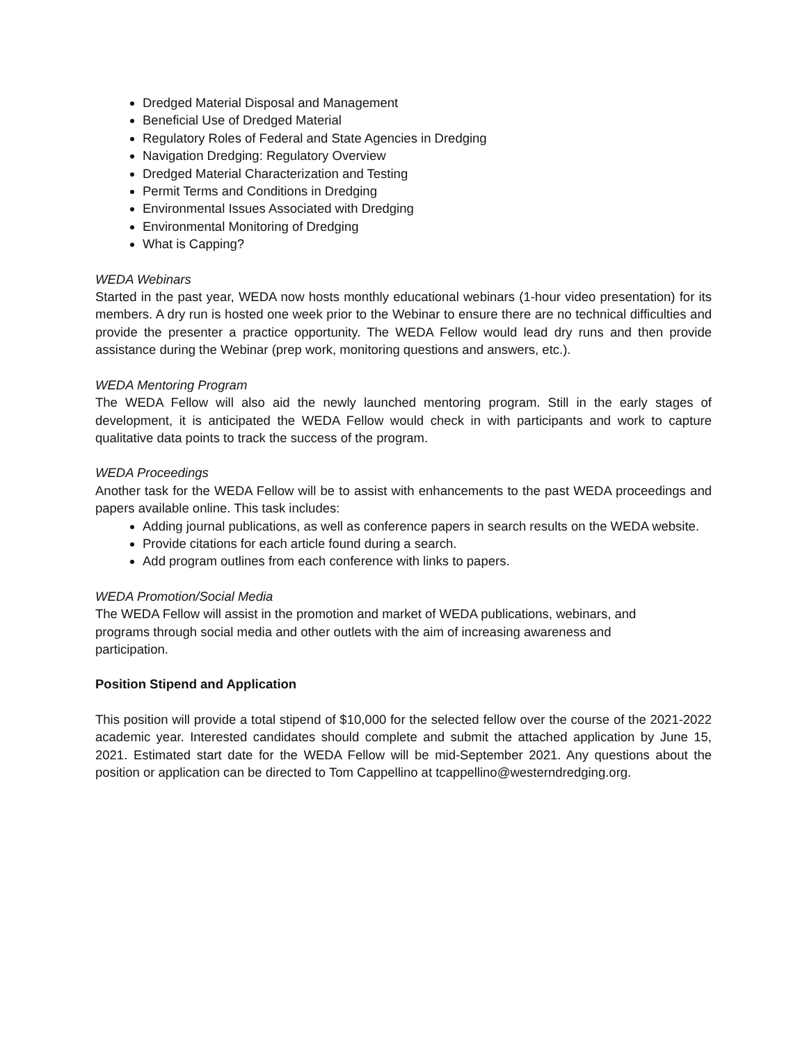Dredged Material Disposal and Management
Beneficial Use of Dredged Material
Regulatory Roles of Federal and State Agencies in Dredging
Navigation Dredging: Regulatory Overview
Dredged Material Characterization and Testing
Permit Terms and Conditions in Dredging
Environmental Issues Associated with Dredging
Environmental Monitoring of Dredging
What is Capping?
WEDA Webinars
Started in the past year, WEDA now hosts monthly educational webinars (1-hour video presentation) for its members. A dry run is hosted one week prior to the Webinar to ensure there are no technical difficulties and provide the presenter a practice opportunity. The WEDA Fellow would lead dry runs and then provide assistance during the Webinar (prep work, monitoring questions and answers, etc.).
WEDA Mentoring Program
The WEDA Fellow will also aid the newly launched mentoring program. Still in the early stages of development, it is anticipated the WEDA Fellow would check in with participants and work to capture qualitative data points to track the success of the program.
WEDA Proceedings
Another task for the WEDA Fellow will be to assist with enhancements to the past WEDA proceedings and papers available online. This task includes:
Adding journal publications, as well as conference papers in search results on the WEDA website.
Provide citations for each article found during a search.
Add program outlines from each conference with links to papers.
WEDA Promotion/Social Media
The WEDA Fellow will assist in the promotion and market of WEDA publications, webinars, and
programs through social media and other outlets with the aim of increasing awareness and
participation.
Position Stipend and Application
This position will provide a total stipend of $10,000 for the selected fellow over the course of the 2021-2022 academic year. Interested candidates should complete and submit the attached application by June 15, 2021. Estimated start date for the WEDA Fellow will be mid-September 2021. Any questions about the position or application can be directed to Tom Cappellino at tcappellino@westerndredging.org.